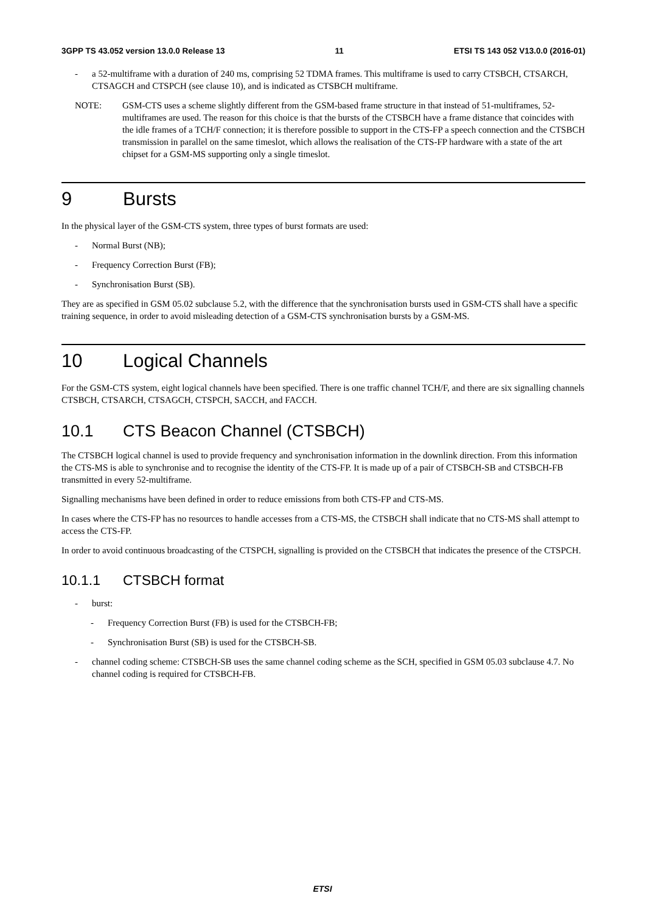3GPP TS 43.052 version 13.0.0 Release 13 11 ETSI TS 143 052 V13.0.0 (2016-01)
- a 52-multiframe with a duration of 240 ms, comprising 52 TDMA frames. This multiframe is used to carry CTSBCH, CTSARCH, CTSAGCH and CTSPCH (see clause 10), and is indicated as CTSBCH multiframe.
NOTE: GSM-CTS uses a scheme slightly different from the GSM-based frame structure in that instead of 51-multiframes, 52-multiframes are used. The reason for this choice is that the bursts of the CTSBCH have a frame distance that coincides with the idle frames of a TCH/F connection; it is therefore possible to support in the CTS-FP a speech connection and the CTSBCH transmission in parallel on the same timeslot, which allows the realisation of the CTS-FP hardware with a state of the art chipset for a GSM-MS supporting only a single timeslot.
9 Bursts
In the physical layer of the GSM-CTS system, three types of burst formats are used:
- Normal Burst (NB);
- Frequency Correction Burst (FB);
- Synchronisation Burst (SB).
They are as specified in GSM 05.02 subclause 5.2, with the difference that the synchronisation bursts used in GSM-CTS shall have a specific training sequence, in order to avoid misleading detection of a GSM-CTS synchronisation bursts by a GSM-MS.
10 Logical Channels
For the GSM-CTS system, eight logical channels have been specified. There is one traffic channel TCH/F, and there are six signalling channels CTSBCH, CTSARCH, CTSAGCH, CTSPCH, SACCH, and FACCH.
10.1 CTS Beacon Channel (CTSBCH)
The CTSBCH logical channel is used to provide frequency and synchronisation information in the downlink direction. From this information the CTS-MS is able to synchronise and to recognise the identity of the CTS-FP. It is made up of a pair of CTSBCH-SB and CTSBCH-FB transmitted in every 52-multiframe.
Signalling mechanisms have been defined in order to reduce emissions from both CTS-FP and CTS-MS.
In cases where the CTS-FP has no resources to handle accesses from a CTS-MS, the CTSBCH shall indicate that no CTS-MS shall attempt to access the CTS-FP.
In order to avoid continuous broadcasting of the CTSPCH, signalling is provided on the CTSBCH that indicates the presence of the CTSPCH.
10.1.1 CTSBCH format
- burst:
- Frequency Correction Burst (FB) is used for the CTSBCH-FB;
- Synchronisation Burst (SB) is used for the CTSBCH-SB.
- channel coding scheme: CTSBCH-SB uses the same channel coding scheme as the SCH, specified in GSM 05.03 subclause 4.7. No channel coding is required for CTSBCH-FB.
ETSI